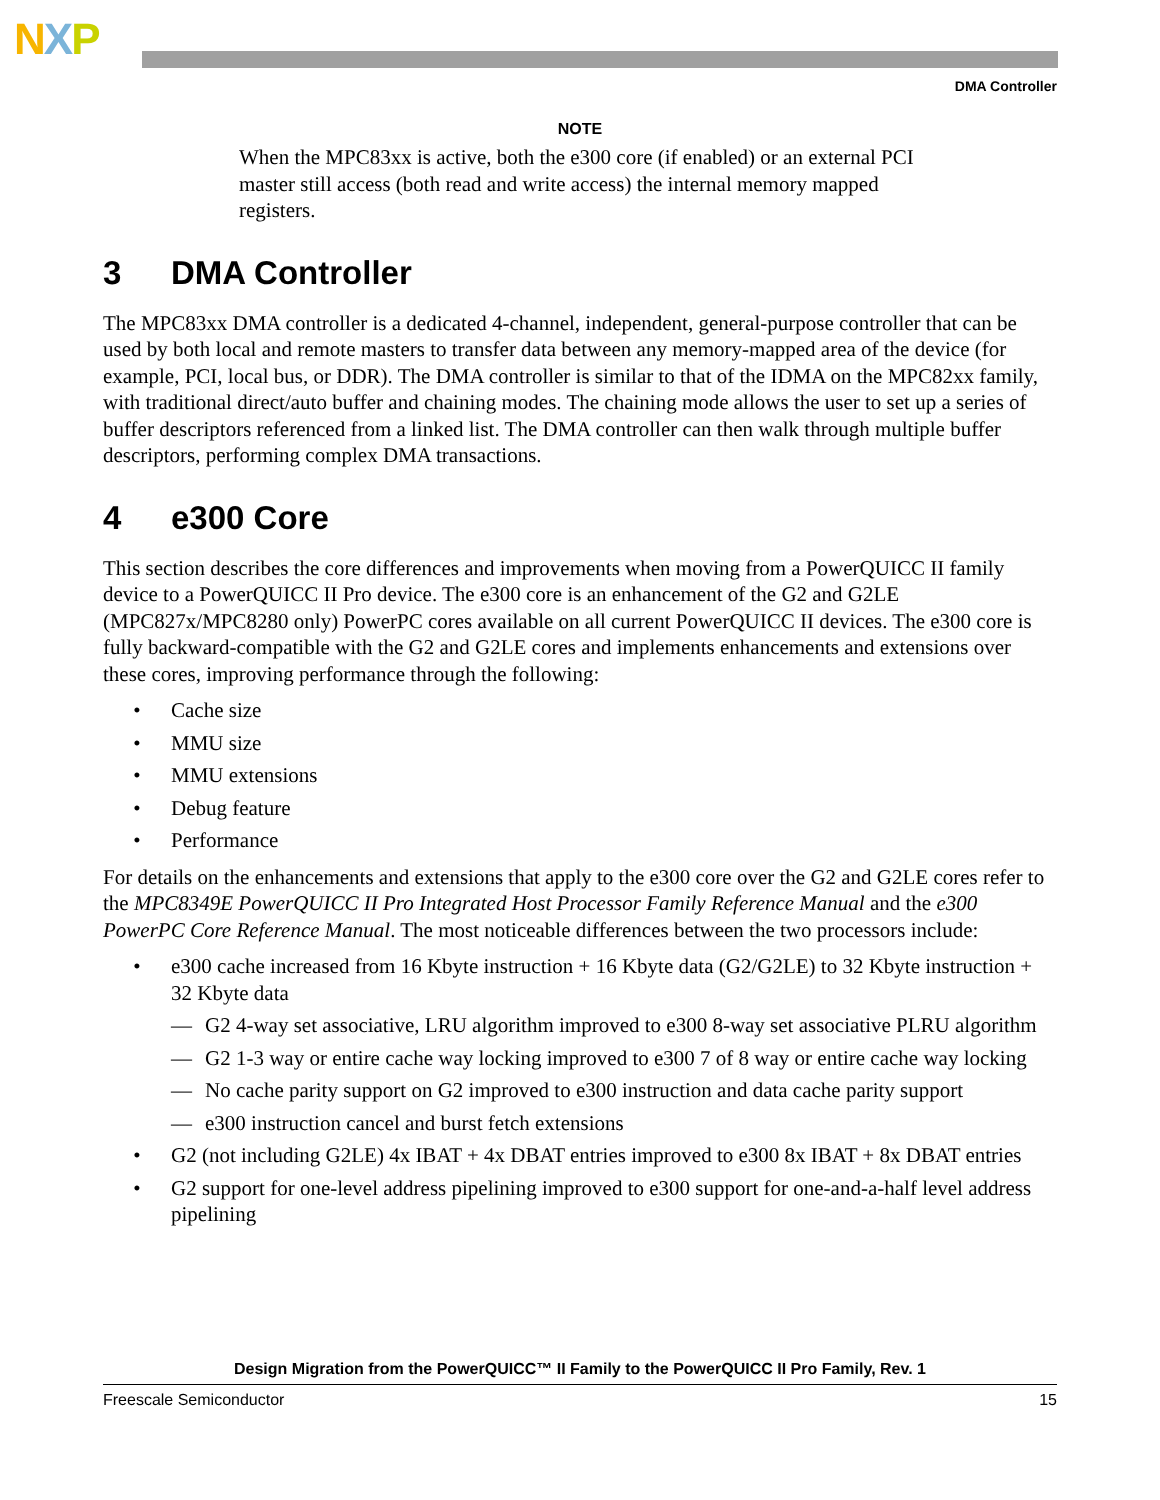NXP
DMA Controller
NOTE
When the MPC83xx is active, both the e300 core (if enabled) or an external PCI master still access (both read and write access) the internal memory mapped registers.
3 DMA Controller
The MPC83xx DMA controller is a dedicated 4-channel, independent, general-purpose controller that can be used by both local and remote masters to transfer data between any memory-mapped area of the device (for example, PCI, local bus, or DDR). The DMA controller is similar to that of the IDMA on the MPC82xx family, with traditional direct/auto buffer and chaining modes. The chaining mode allows the user to set up a series of buffer descriptors referenced from a linked list. The DMA controller can then walk through multiple buffer descriptors, performing complex DMA transactions.
4 e300 Core
This section describes the core differences and improvements when moving from a PowerQUICC II family device to a PowerQUICC II Pro device. The e300 core is an enhancement of the G2 and G2LE (MPC827x/MPC8280 only) PowerPC cores available on all current PowerQUICC II devices. The e300 core is fully backward-compatible with the G2 and G2LE cores and implements enhancements and extensions over these cores, improving performance through the following:
• Cache size
• MMU size
• MMU extensions
• Debug feature
• Performance
For details on the enhancements and extensions that apply to the e300 core over the G2 and G2LE cores refer to the MPC8349E PowerQUICC II Pro Integrated Host Processor Family Reference Manual and the e300 PowerPC Core Reference Manual. The most noticeable differences between the two processors include:
• e300 cache increased from 16 Kbyte instruction + 16 Kbyte data (G2/G2LE) to 32 Kbyte instruction + 32 Kbyte data
— G2 4-way set associative, LRU algorithm improved to e300 8-way set associative PLRU algorithm
— G2 1-3 way or entire cache way locking improved to e300 7 of 8 way or entire cache way locking
— No cache parity support on G2 improved to e300 instruction and data cache parity support
— e300 instruction cancel and burst fetch extensions
• G2 (not including G2LE) 4x IBAT + 4x DBAT entries improved to e300 8x IBAT + 8x DBAT entries
• G2 support for one-level address pipelining improved to e300 support for one-and-a-half level address pipelining
Design Migration from the PowerQUICC™ II Family to the PowerQUICC II Pro Family, Rev. 1
Freescale Semiconductor 15